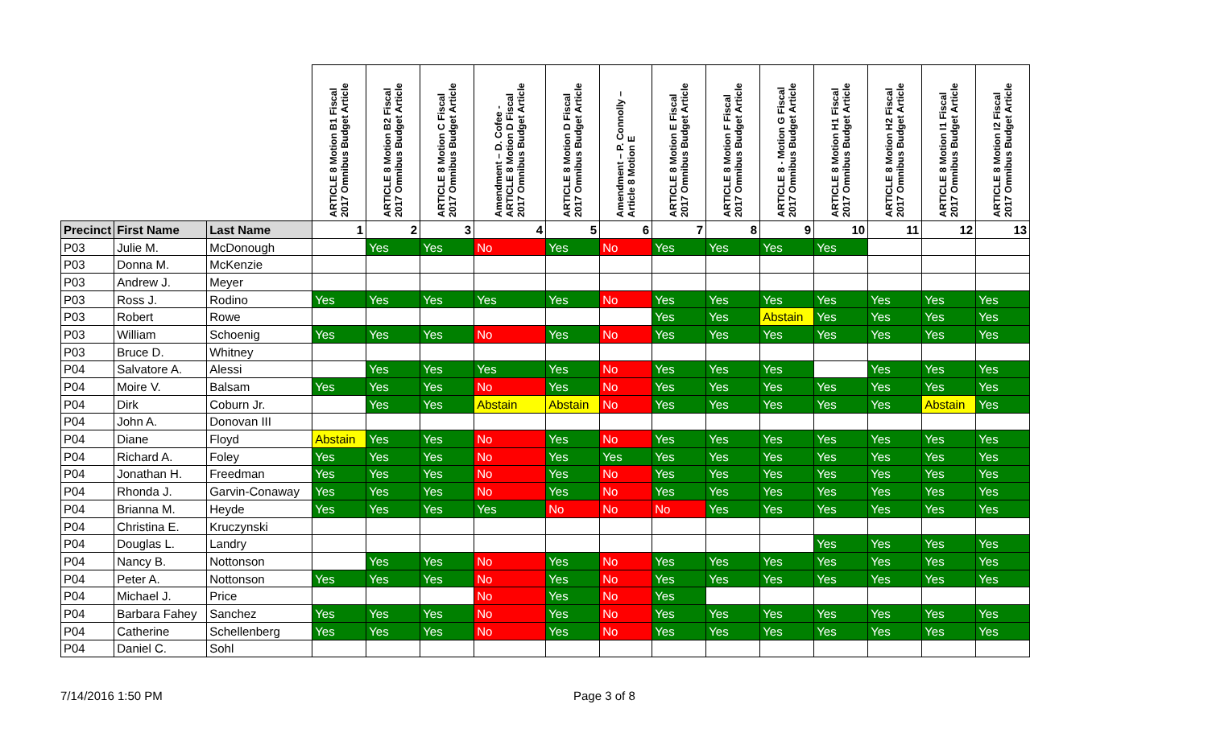| | | | ARTICLE 8 Motion B1 Fiscal 2017 Omnibus Budget Article | ARTICLE 8 Motion B2 Fiscal 2017 Omnibus Budget Article | ARTICLE 8 Motion C Fiscal 2017 Omnibus Budget Article | Amendment – D. Cofee - ARTICLE 8 Motion D Fiscal 2017 Omnibus Budget Article | ARTICLE 8 Motion D Fiscal 2017 Omnibus Budget Article | Amendment – P. Connolly – Article 8 Motion E | ARTICLE 8 Motion E Fiscal 2017 Omnibus Budget Article | ARTICLE 8 Motion F Fiscal 2017 Omnibus Budget Article | ARTICLE 8 - Motion G Fiscal 2017 Omnibus Budget Article | ARTICLE 8 Motion H1 Fiscal 2017 Omnibus Budget Article | ARTICLE 8 Motion H2 Fiscal 2017 Omnibus Budget Article | ARTICLE 8 Motion I1 Fiscal 2017 Omnibus Budget Article | ARTICLE 8 Motion I2 Fiscal 2017 Omnibus Budget Article |
| --- | --- | --- | --- | --- | --- | --- | --- | --- | --- | --- | --- | --- | --- | --- | --- |
| Precinct | First Name | Last Name | 1 | 2 | 3 | 4 | 5 | 6 | 7 | 8 | 9 | 10 | 11 | 12 | 13 |
| P03 | Julie M. | McDonough | | Yes | Yes | No | Yes | No | Yes | Yes | Yes | Yes | | | |
| P03 | Donna M. | McKenzie | | | | | | | | | | | | | |
| P03 | Andrew J. | Meyer | | | | | | | | | | | | | |
| P03 | Ross J. | Rodino | Yes | Yes | Yes | Yes | Yes | No | Yes | Yes | Yes | Yes | Yes | Yes | Yes |
| P03 | Robert | Rowe | | | | | | | Yes | Yes | Abstain | Yes | Yes | Yes | Yes |
| P03 | William | Schoenig | Yes | Yes | Yes | No | Yes | No | Yes | Yes | Yes | Yes | Yes | Yes | Yes |
| P03 | Bruce D. | Whitney | | | | | | | | | | | | | |
| P04 | Salvatore A. | Alessi | | Yes | Yes | Yes | Yes | No | Yes | Yes | Yes | | Yes | Yes | Yes |
| P04 | Moire V. | Balsam | Yes | Yes | Yes | No | Yes | No | Yes | Yes | Yes | Yes | Yes | Yes | Yes |
| P04 | Dirk | Coburn Jr. | | Yes | Yes | Abstain | Abstain | No | Yes | Yes | Yes | Yes | Yes | Abstain | Yes |
| P04 | John A. | Donovan III | | | | | | | | | | | | | |
| P04 | Diane | Floyd | Abstain | Yes | Yes | No | Yes | No | Yes | Yes | Yes | Yes | Yes | Yes | Yes |
| P04 | Richard A. | Foley | Yes | Yes | Yes | No | Yes | Yes | Yes | Yes | Yes | Yes | Yes | Yes | Yes |
| P04 | Jonathan H. | Freedman | Yes | Yes | Yes | No | Yes | No | Yes | Yes | Yes | Yes | Yes | Yes | Yes |
| P04 | Rhonda J. | Garvin-Conaway | Yes | Yes | Yes | No | Yes | No | Yes | Yes | Yes | Yes | Yes | Yes | Yes |
| P04 | Brianna M. | Heyde | Yes | Yes | Yes | Yes | No | No | No | Yes | Yes | Yes | Yes | Yes | Yes |
| P04 | Christina E. | Kruczynski | | | | | | | | | | | | | |
| P04 | Douglas L. | Landry | | | | | | | | | | Yes | Yes | Yes | Yes |
| P04 | Nancy B. | Nottonson | | Yes | Yes | No | Yes | No | Yes | Yes | Yes | Yes | Yes | Yes | Yes |
| P04 | Peter A. | Nottonson | Yes | Yes | Yes | No | Yes | No | Yes | Yes | Yes | Yes | Yes | Yes | Yes |
| P04 | Michael J. | Price | | | | No | Yes | No | Yes | | | | | | |
| P04 | Barbara Fahey | Sanchez | Yes | Yes | Yes | No | Yes | No | Yes | Yes | Yes | Yes | Yes | Yes | Yes |
| P04 | Catherine | Schellenberg | Yes | Yes | Yes | No | Yes | No | Yes | Yes | Yes | Yes | Yes | Yes | Yes |
| P04 | Daniel C. | Sohl | | | | | | | | | | | | | |
7/14/2016 1:50 PM Page 3 of 8